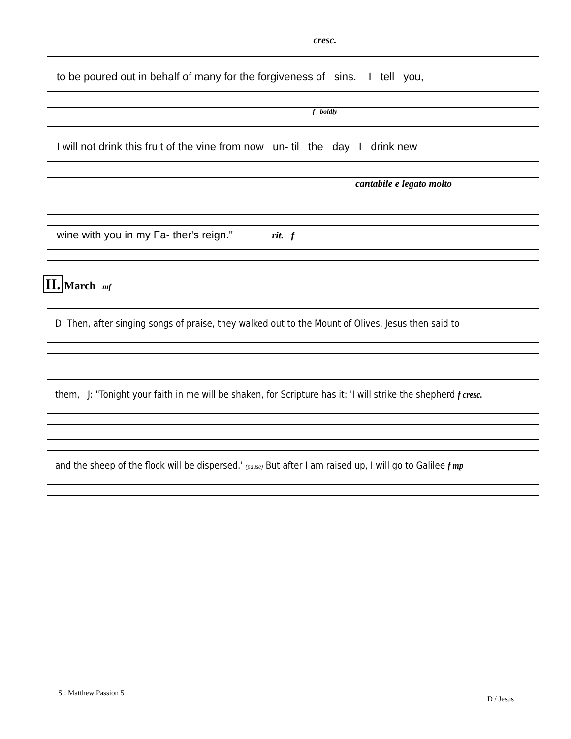cresc.
to be poured out in behalf of many for the forgiveness of sins. I tell you,
f boldly
I will not drink this fruit of the vine from now un- til the day I drink new
cantabile e legato molto
wine with you in my Fa- ther's reign." rit. f
II. March mf
D: Then, after singing songs of praise, they walked out to the Mount of Olives. Jesus then said to
them, J: "Tonight your faith in me will be shaken, for Scripture has it: 'I will strike the shepherd f cresc.
and the sheep of the flock will be dispersed.' (pause) But after I am raised up, I will go to Galilee f mp
St. Matthew Passion 5
D / Jesus